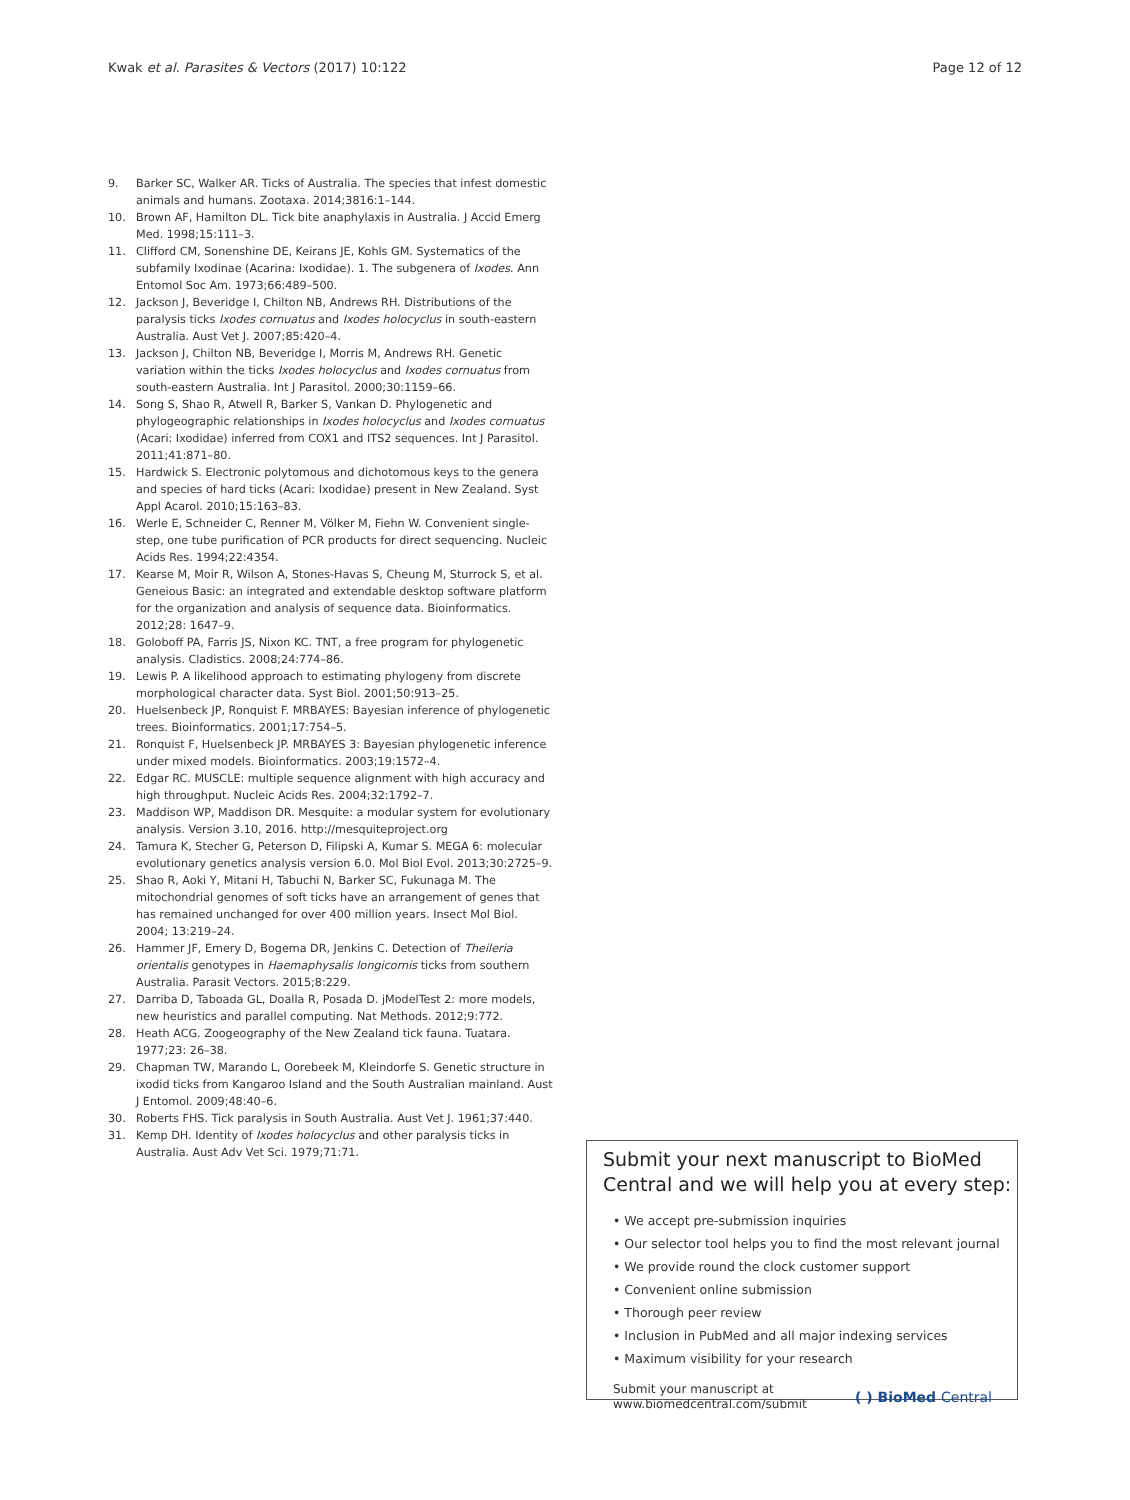Kwak et al. Parasites & Vectors (2017) 10:122 Page 12 of 12
9. Barker SC, Walker AR. Ticks of Australia. The species that infest domestic animals and humans. Zootaxa. 2014;3816:1–144.
10. Brown AF, Hamilton DL. Tick bite anaphylaxis in Australia. J Accid Emerg Med. 1998;15:111–3.
11. Clifford CM, Sonenshine DE, Keirans JE, Kohls GM. Systematics of the subfamily Ixodinae (Acarina: Ixodidae). 1. The subgenera of Ixodes. Ann Entomol Soc Am. 1973;66:489–500.
12. Jackson J, Beveridge I, Chilton NB, Andrews RH. Distributions of the paralysis ticks Ixodes cornuatus and Ixodes holocyclus in south-eastern Australia. Aust Vet J. 2007;85:420–4.
13. Jackson J, Chilton NB, Beveridge I, Morris M, Andrews RH. Genetic variation within the ticks Ixodes holocyclus and Ixodes cornuatus from south-eastern Australia. Int J Parasitol. 2000;30:1159–66.
14. Song S, Shao R, Atwell R, Barker S, Vankan D. Phylogenetic and phylogeographic relationships in Ixodes holocyclus and Ixodes cornuatus (Acari: Ixodidae) inferred from COX1 and ITS2 sequences. Int J Parasitol. 2011;41:871–80.
15. Hardwick S. Electronic polytomous and dichotomous keys to the genera and species of hard ticks (Acari: Ixodidae) present in New Zealand. Syst Appl Acarol. 2010;15:163–83.
16. Werle E, Schneider C, Renner M, Völker M, Fiehn W. Convenient single-step, one tube purification of PCR products for direct sequencing. Nucleic Acids Res. 1994;22:4354.
17. Kearse M, Moir R, Wilson A, Stones-Havas S, Cheung M, Sturrock S, et al. Geneious Basic: an integrated and extendable desktop software platform for the organization and analysis of sequence data. Bioinformatics. 2012;28: 1647–9.
18. Goloboff PA, Farris JS, Nixon KC. TNT, a free program for phylogenetic analysis. Cladistics. 2008;24:774–86.
19. Lewis P. A likelihood approach to estimating phylogeny from discrete morphological character data. Syst Biol. 2001;50:913–25.
20. Huelsenbeck JP, Ronquist F. MRBAYES: Bayesian inference of phylogenetic trees. Bioinformatics. 2001;17:754–5.
21. Ronquist F, Huelsenbeck JP. MRBAYES 3: Bayesian phylogenetic inference under mixed models. Bioinformatics. 2003;19:1572–4.
22. Edgar RC. MUSCLE: multiple sequence alignment with high accuracy and high throughput. Nucleic Acids Res. 2004;32:1792–7.
23. Maddison WP, Maddison DR. Mesquite: a modular system for evolutionary analysis. Version 3.10, 2016. http://mesquiteproject.org
24. Tamura K, Stecher G, Peterson D, Filipski A, Kumar S. MEGA 6: molecular evolutionary genetics analysis version 6.0. Mol Biol Evol. 2013;30:2725–9.
25. Shao R, Aoki Y, Mitani H, Tabuchi N, Barker SC, Fukunaga M. The mitochondrial genomes of soft ticks have an arrangement of genes that has remained unchanged for over 400 million years. Insect Mol Biol. 2004; 13:219–24.
26. Hammer JF, Emery D, Bogema DR, Jenkins C. Detection of Theileria orientalis genotypes in Haemaphysalis longicornis ticks from southern Australia. Parasit Vectors. 2015;8:229.
27. Darriba D, Taboada GL, Doalla R, Posada D. jModelTest 2: more models, new heuristics and parallel computing. Nat Methods. 2012;9:772.
28. Heath ACG. Zoogeography of the New Zealand tick fauna. Tuatara. 1977;23: 26–38.
29. Chapman TW, Marando L, Oorebeek M, Kleindorfe S. Genetic structure in ixodid ticks from Kangaroo Island and the South Australian mainland. Aust J Entomol. 2009;48:40–6.
30. Roberts FHS. Tick paralysis in South Australia. Aust Vet J. 1961;37:440.
31. Kemp DH. Identity of Ixodes holocyclus and other paralysis ticks in Australia. Aust Adv Vet Sci. 1979;71:71.
Submit your next manuscript to BioMed Central and we will help you at every step:
• We accept pre-submission inquiries
• Our selector tool helps you to find the most relevant journal
• We provide round the clock customer support
• Convenient online submission
• Thorough peer review
• Inclusion in PubMed and all major indexing services
• Maximum visibility for your research
Submit your manuscript at
www.biomedcentral.com/submit ( ) BioMed Central